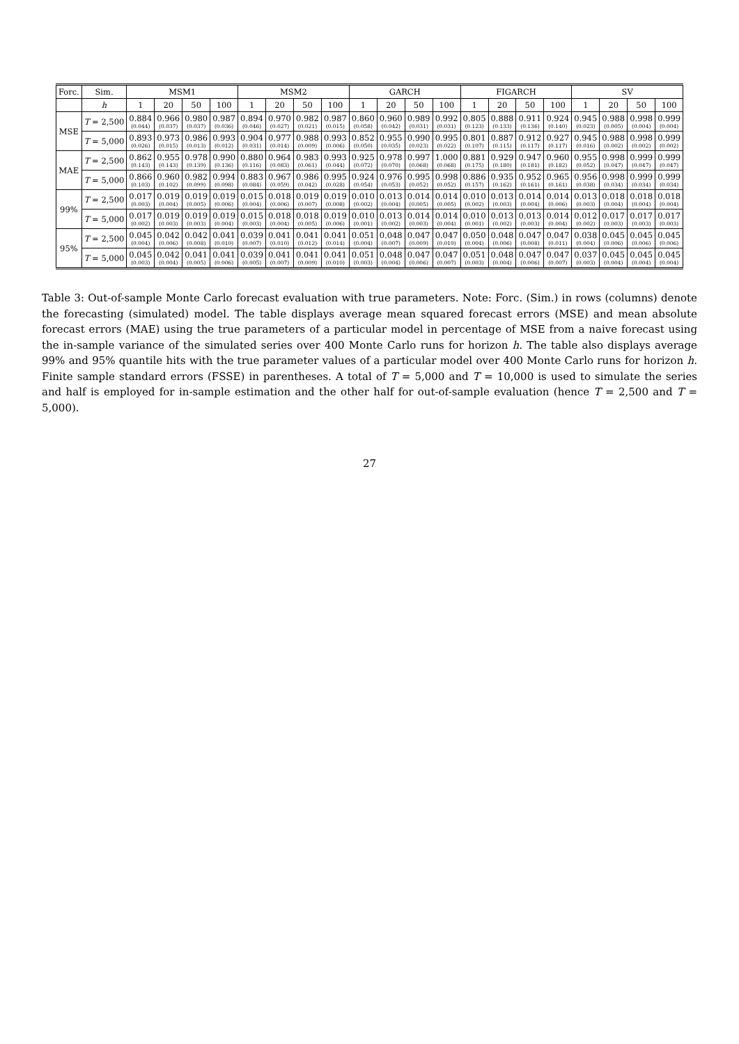| Forc. | Sim. | MSM1 | | | | MSM2 | | | | GARCH | | | | FIGARCH | | | | SV | | | |
| --- | --- | --- | --- | --- | --- | --- | --- | --- | --- | --- | --- | --- | --- | --- | --- | --- | --- | --- | --- | --- | --- |
| | h | 1 | 20 | 50 | 100 | 1 | 20 | 50 | 100 | 1 | 20 | 50 | 100 | 1 | 20 | 50 | 100 | 1 | 20 | 50 | 100 |
| MSE | T = 2,500 | 0.884 (0.044) | 0.966 (0.037) | 0.980 (0.037) | 0.987 (0.036) | 0.894 (0.046) | 0.970 (0.027) | 0.982 (0.021) | 0.987 (0.015) | 0.860 (0.058) | 0.960 (0.042) | 0.989 (0.031) | 0.992 (0.031) | 0.805 (0.123) | 0.888 (0.133) | 0.911 (0.136) | 0.924 (0.140) | 0.945 (0.023) | 0.988 (0.005) | 0.998 (0.004) | 0.999 (0.004) |
| | T = 5,000 | 0.893 (0.026) | 0.973 (0.015) | 0.986 (0.013) | 0.993 (0.012) | 0.904 (0.031) | 0.977 (0.014) | 0.988 (0.009) | 0.993 (0.006) | 0.852 (0.050) | 0.955 (0.035) | 0.990 (0.023) | 0.995 (0.022) | 0.801 (0.107) | 0.887 (0.115) | 0.912 (0.117) | 0.927 (0.117) | 0.945 (0.016) | 0.988 (0.002) | 0.998 (0.002) | 0.999 (0.002) |
| MAE | T = 2,500 | 0.862 (0.143) | 0.955 (0.143) | 0.978 (0.139) | 0.990 (0.136) | 0.880 (0.116) | 0.964 (0.083) | 0.983 (0.061) | 0.993 (0.044) | 0.925 (0.072) | 0.978 (0.070) | 0.997 (0.068) | 1.000 (0.068) | 0.881 (0.175) | 0.929 (0.180) | 0.947 (0.181) | 0.960 (0.182) | 0.955 (0.052) | 0.998 (0.047) | 0.999 (0.047) | 0.999 (0.047) |
| | T = 5,000 | 0.866 (0.103) | 0.960 (0.102) | 0.982 (0.099) | 0.994 (0.098) | 0.883 (0.084) | 0.967 (0.059) | 0.986 (0.042) | 0.995 (0.028) | 0.924 (0.054) | 0.976 (0.053) | 0.995 (0.052) | 0.998 (0.052) | 0.886 (0.157) | 0.935 (0.162) | 0.952 (0.161) | 0.965 (0.161) | 0.956 (0.038) | 0.998 (0.034) | 0.999 (0.034) | 0.999 (0.034) |
| 99% | T = 2,500 | 0.017 (0.003) | 0.019 (0.004) | 0.019 (0.005) | 0.019 (0.006) | 0.015 (0.004) | 0.018 (0.006) | 0.019 (0.007) | 0.019 (0.008) | 0.010 (0.002) | 0.013 (0.004) | 0.014 (0.005) | 0.014 (0.005) | 0.010 (0.002) | 0.013 (0.003) | 0.014 (0.004) | 0.014 (0.006) | 0.013 (0.003) | 0.018 (0.004) | 0.018 (0.004) | 0.018 (0.004) |
| | T = 5,000 | 0.017 (0.002) | 0.019 (0.003) | 0.019 (0.003) | 0.019 (0.004) | 0.015 (0.003) | 0.018 (0.004) | 0.018 (0.005) | 0.019 (0.006) | 0.010 (0.001) | 0.013 (0.002) | 0.014 (0.003) | 0.014 (0.004) | 0.010 (0.001) | 0.013 (0.002) | 0.013 (0.003) | 0.014 (0.004) | 0.012 (0.002) | 0.017 (0.003) | 0.017 (0.003) | 0.017 (0.003) |
| 95% | T = 2,500 | 0.045 (0.004) | 0.042 (0.006) | 0.042 (0.008) | 0.041 (0.010) | 0.039 (0.007) | 0.041 (0.010) | 0.041 (0.012) | 0.041 (0.014) | 0.051 (0.004) | 0.048 (0.007) | 0.047 (0.009) | 0.047 (0.010) | 0.050 (0.004) | 0.048 (0.006) | 0.047 (0.008) | 0.047 (0.011) | 0.038 (0.004) | 0.045 (0.006) | 0.045 (0.006) | 0.045 (0.006) |
| | T = 5,000 | 0.045 (0.003) | 0.042 (0.004) | 0.041 (0.005) | 0.041 (0.006) | 0.039 (0.005) | 0.041 (0.007) | 0.041 (0.009) | 0.041 (0.010) | 0.051 (0.003) | 0.048 (0.004) | 0.047 (0.006) | 0.047 (0.007) | 0.051 (0.003) | 0.048 (0.004) | 0.047 (0.006) | 0.047 (0.007) | 0.037 (0.003) | 0.045 (0.004) | 0.045 (0.004) | 0.045 (0.004) |
Table 3: Out-of-sample Monte Carlo forecast evaluation with true parameters. Note: Forc. (Sim.) in rows (columns) denote the forecasting (simulated) model. The table displays average mean squared forecast errors (MSE) and mean absolute forecast errors (MAE) using the true parameters of a particular model in percentage of MSE from a naive forecast using the in-sample variance of the simulated series over 400 Monte Carlo runs for horizon h. The table also displays average 99% and 95% quantile hits with the true parameter values of a particular model over 400 Monte Carlo runs for horizon h. Finite sample standard errors (FSSE) in parentheses. A total of T = 5,000 and T = 10,000 is used to simulate the series and half is employed for in-sample estimation and the other half for out-of-sample evaluation (hence T = 2,500 and T = 5,000).
27